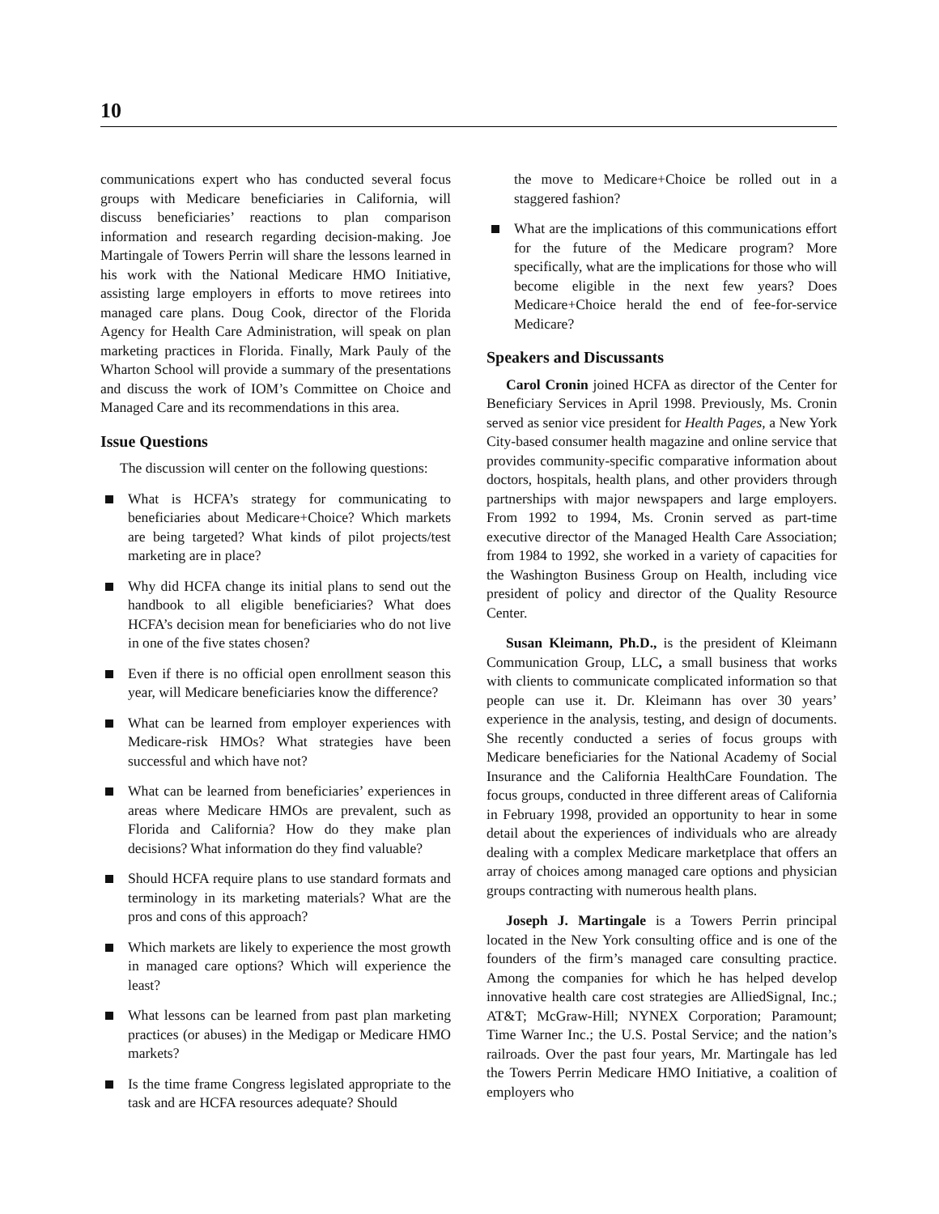10
communications expert who has conducted several focus groups with Medicare beneficiaries in California, will discuss beneficiaries’ reactions to plan comparison information and research regarding decision-making. Joe Martingale of Towers Perrin will share the lessons learned in his work with the National Medicare HMO Initiative, assisting large employers in efforts to move retirees into managed care plans. Doug Cook, director of the Florida Agency for Health Care Administration, will speak on plan marketing practices in Florida. Finally, Mark Pauly of the Wharton School will provide a summary of the presentations and discuss the work of IOM’s Committee on Choice and Managed Care and its recommendations in this area.
Issue Questions
The discussion will center on the following questions:
What is HCFA’s strategy for communicating to beneficiaries about Medicare+Choice? Which markets are being targeted? What kinds of pilot projects/test marketing are in place?
Why did HCFA change its initial plans to send out the handbook to all eligible beneficiaries? What does HCFA’s decision mean for beneficiaries who do not live in one of the five states chosen?
Even if there is no official open enrollment season this year, will Medicare beneficiaries know the difference?
What can be learned from employer experiences with Medicare-risk HMOs? What strategies have been successful and which have not?
What can be learned from beneficiaries’ experiences in areas where Medicare HMOs are prevalent, such as Florida and California? How do they make plan decisions? What information do they find valuable?
Should HCFA require plans to use standard formats and terminology in its marketing materials? What are the pros and cons of this approach?
Which markets are likely to experience the most growth in managed care options? Which will experience the least?
What lessons can be learned from past plan marketing practices (or abuses) in the Medigap or Medicare HMO markets?
Is the time frame Congress legislated appropriate to the task and are HCFA resources adequate? Should
the move to Medicare+Choice be rolled out in a staggered fashion?
What are the implications of this communications effort for the future of the Medicare program? More specifically, what are the implications for those who will become eligible in the next few years? Does Medicare+Choice herald the end of fee-for-service Medicare?
Speakers and Discussants
Carol Cronin joined HCFA as director of the Center for Beneficiary Services in April 1998. Previously, Ms. Cronin served as senior vice president for Health Pages, a New York City-based consumer health magazine and online service that provides community-specific comparative information about doctors, hospitals, health plans, and other providers through partnerships with major newspapers and large employers. From 1992 to 1994, Ms. Cronin served as part-time executive director of the Managed Health Care Association; from 1984 to 1992, she worked in a variety of capacities for the Washington Business Group on Health, including vice president of policy and director of the Quality Resource Center.
Susan Kleimann, Ph.D., is the president of Kleimann Communication Group, LLC, a small business that works with clients to communicate complicated information so that people can use it. Dr. Kleimann has over 30 years’ experience in the analysis, testing, and design of documents. She recently conducted a series of focus groups with Medicare beneficiaries for the National Academy of Social Insurance and the California HealthCare Foundation. The focus groups, conducted in three different areas of California in February 1998, provided an opportunity to hear in some detail about the experiences of individuals who are already dealing with a complex Medicare marketplace that offers an array of choices among managed care options and physician groups contracting with numerous health plans.
Joseph J. Martingale is a Towers Perrin principal located in the New York consulting office and is one of the founders of the firm’s managed care consulting practice. Among the companies for which he has helped develop innovative health care cost strategies are AlliedSignal, Inc.; AT&T; McGraw-Hill; NYNEX Corporation; Paramount; Time Warner Inc.; the U.S. Postal Service; and the nation’s railroads. Over the past four years, Mr. Martingale has led the Towers Perrin Medicare HMO Initiative, a coalition of employers who